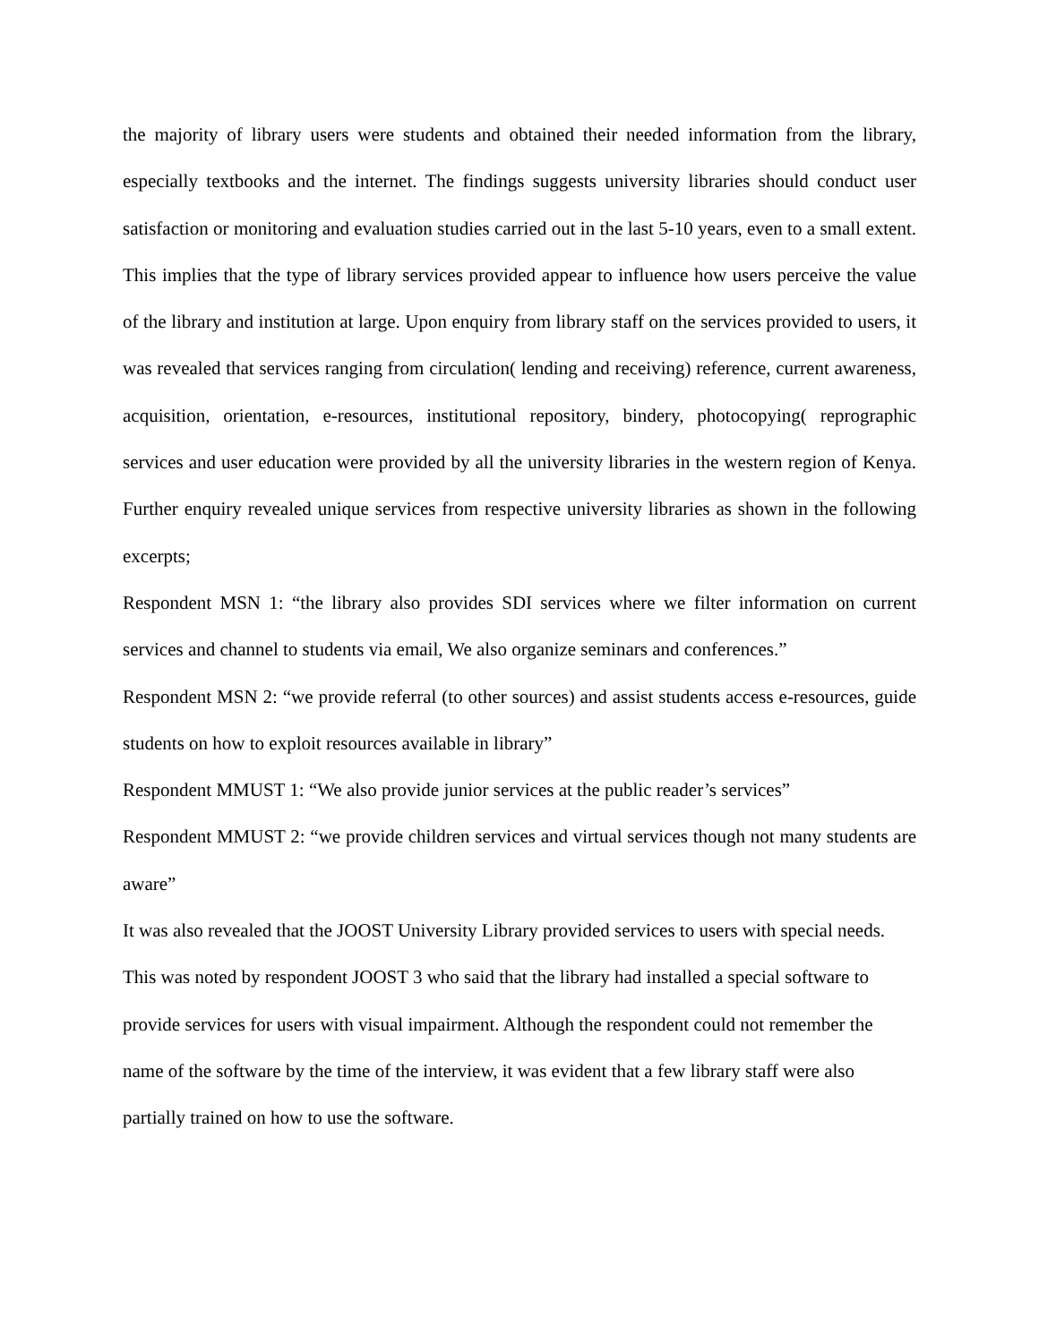the majority of library users were students and obtained their needed information from the library, especially textbooks and the internet. The findings suggests university libraries should conduct user satisfaction or monitoring and evaluation studies carried out in the last 5-10 years, even to a small extent. This implies that the type of library services provided appear to influence how users perceive the value of the library and institution at large. Upon enquiry from library staff on the services provided to users, it was revealed that services ranging from circulation( lending and receiving) reference, current awareness, acquisition, orientation, e-resources, institutional repository, bindery, photocopying( reprographic services and user education were provided by all the university libraries in the western region of Kenya. Further enquiry revealed unique services from respective university libraries as shown in the following excerpts;
Respondent MSN 1: “the library also provides SDI services where we filter information on current services and channel to students via email, We also organize seminars and conferences.”
Respondent MSN 2: “we provide referral (to other sources) and assist students access e-resources, guide students on how to exploit resources available in library”
Respondent MMUST 1: “We also provide junior services at the public reader’s services”
Respondent MMUST 2: “we provide children services and virtual services though not many students are aware”
It was also revealed that the JOOST University Library provided services to users with special needs. This was noted by respondent JOOST 3 who said that the library had installed a special software to provide services for users with visual impairment. Although the respondent could not remember the name of the software by the time of the interview, it was evident that a few library staff were also partially trained on how to use the software.